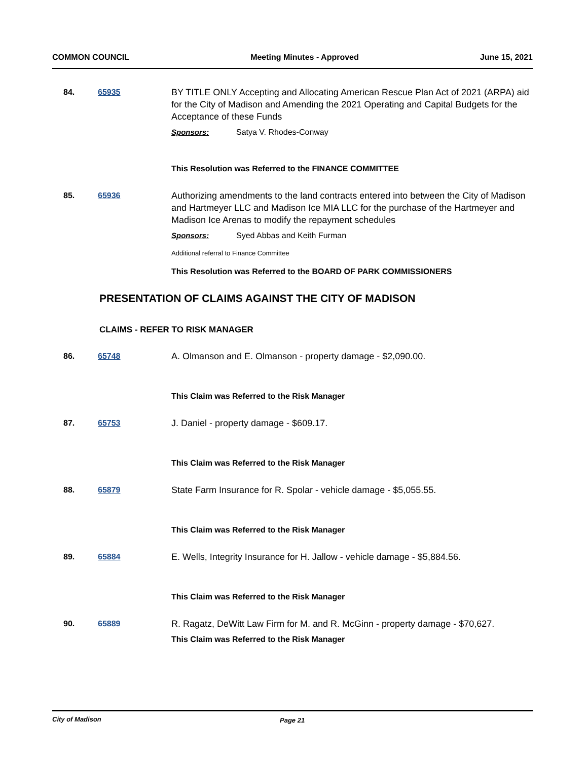COMMON COUNCIL Meeting Minutes - Approved June 15, 2021
84. 65935 BY TITLE ONLY Accepting and Allocating American Rescue Plan Act of 2021 (ARPA) aid for the City of Madison and Amending the 2021 Operating and Capital Budgets for the Acceptance of these Funds
Sponsors: Satya V. Rhodes-Conway
This Resolution was Referred to the FINANCE COMMITTEE
85. 65936 Authorizing amendments to the land contracts entered into between the City of Madison and Hartmeyer LLC and Madison Ice MIA LLC for the purchase of the Hartmeyer and Madison Ice Arenas to modify the repayment schedules
Sponsors: Syed Abbas and Keith Furman
Additional referral to Finance Committee
This Resolution was Referred to the BOARD OF PARK COMMISSIONERS
PRESENTATION OF CLAIMS AGAINST THE CITY OF MADISON
CLAIMS - REFER TO RISK MANAGER
86. 65748 A. Olmanson and E. Olmanson - property damage - $2,090.00.
This Claim was Referred to the Risk Manager
87. 65753 J. Daniel - property damage - $609.17.
This Claim was Referred to the Risk Manager
88. 65879 State Farm Insurance for R. Spolar - vehicle damage - $5,055.55.
This Claim was Referred to the Risk Manager
89. 65884 E. Wells, Integrity Insurance for H. Jallow - vehicle damage - $5,884.56.
This Claim was Referred to the Risk Manager
90. 65889 R. Ragatz, DeWitt Law Firm for M. and R. McGinn - property damage - $70,627.
This Claim was Referred to the Risk Manager
City of Madison Page 21